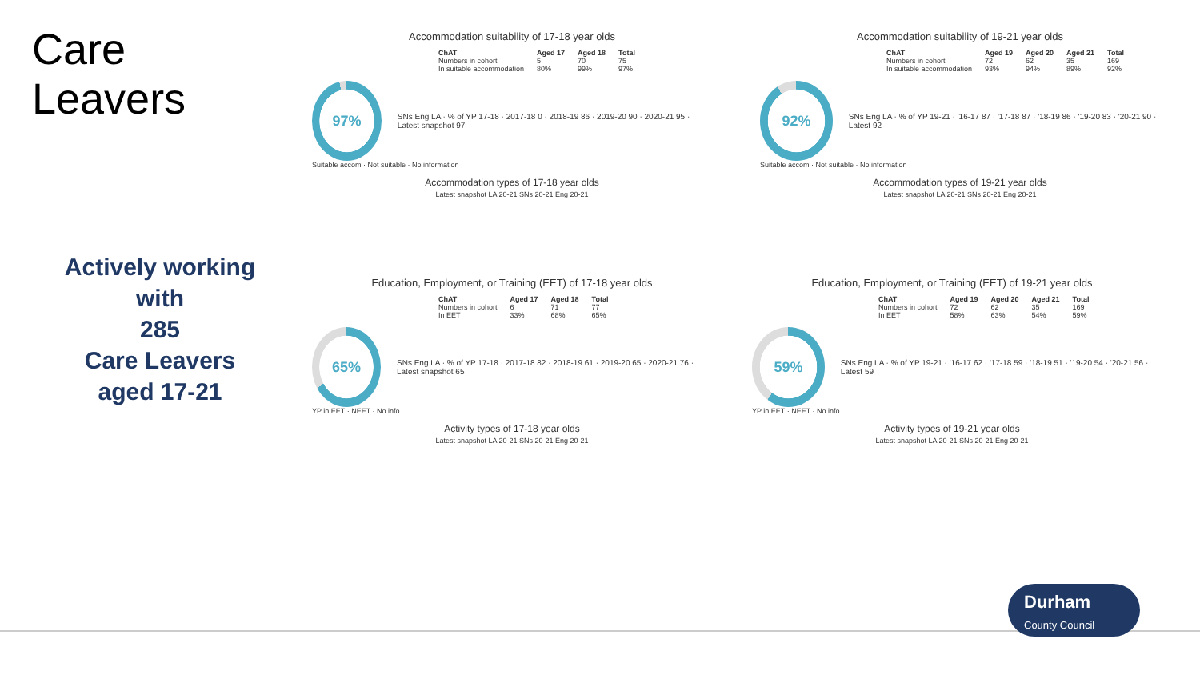Care Leavers
Actively working
with
285
Care Leavers
aged 17-21
Accommodation suitability of 17-18 year olds
| ChAT | Aged 17 | Aged 18 | Total |
| --- | --- | --- | --- |
| Numbers in cohort | 5 | 70 | 75 |
| In suitable accommodation | 80% | 99% | 97% |
97%
SNs Eng LA · % of YP 17-18 · 2017-18 0 · 2018-19 86 · 2019-20 90 · 2020-21 95 · Latest snapshot 97
Suitable accom · Not suitable · No information
Accommodation types of 17-18 year olds
Latest snapshot LA 20-21 SNs 20-21 Eng 20-21
Accommodation suitability of 19-21 year olds
| ChAT | Aged 19 | Aged 20 | Aged 21 | Total |
| --- | --- | --- | --- | --- |
| Numbers in cohort | 72 | 62 | 35 | 169 |
| In suitable accommodation | 93% | 94% | 89% | 92% |
92%
SNs Eng LA · % of YP 19-21 · '16-17 87 · '17-18 87 · '18-19 86 · '19-20 83 · '20-21 90 · Latest 92
Suitable accom · Not suitable · No information
Accommodation types of 19-21 year olds
Latest snapshot LA 20-21 SNs 20-21 Eng 20-21
Education, Employment, or Training (EET) of 17-18 year olds
| ChAT | Aged 17 | Aged 18 | Total |
| --- | --- | --- | --- |
| Numbers in cohort | 6 | 71 | 77 |
| In EET | 33% | 68% | 65% |
65%
SNs Eng LA · % of YP 17-18 · 2017-18 82 · 2018-19 61 · 2019-20 65 · 2020-21 76 · Latest snapshot 65
YP in EET · NEET · No info
Activity types of 17-18 year olds
Latest snapshot LA 20-21 SNs 20-21 Eng 20-21
Education, Employment, or Training (EET) of 19-21 year olds
| ChAT | Aged 19 | Aged 20 | Aged 21 | Total |
| --- | --- | --- | --- | --- |
| Numbers in cohort | 72 | 62 | 35 | 169 |
| In EET | 58% | 63% | 54% | 59% |
59%
SNs Eng LA · % of YP 19-21 · '16-17 62 · '17-18 59 · '18-19 51 · '19-20 54 · '20-21 56 · Latest 59
YP in EET · NEET · No info
Activity types of 19-21 year olds
Latest snapshot LA 20-21 SNs 20-21 Eng 20-21
Durham
County Council